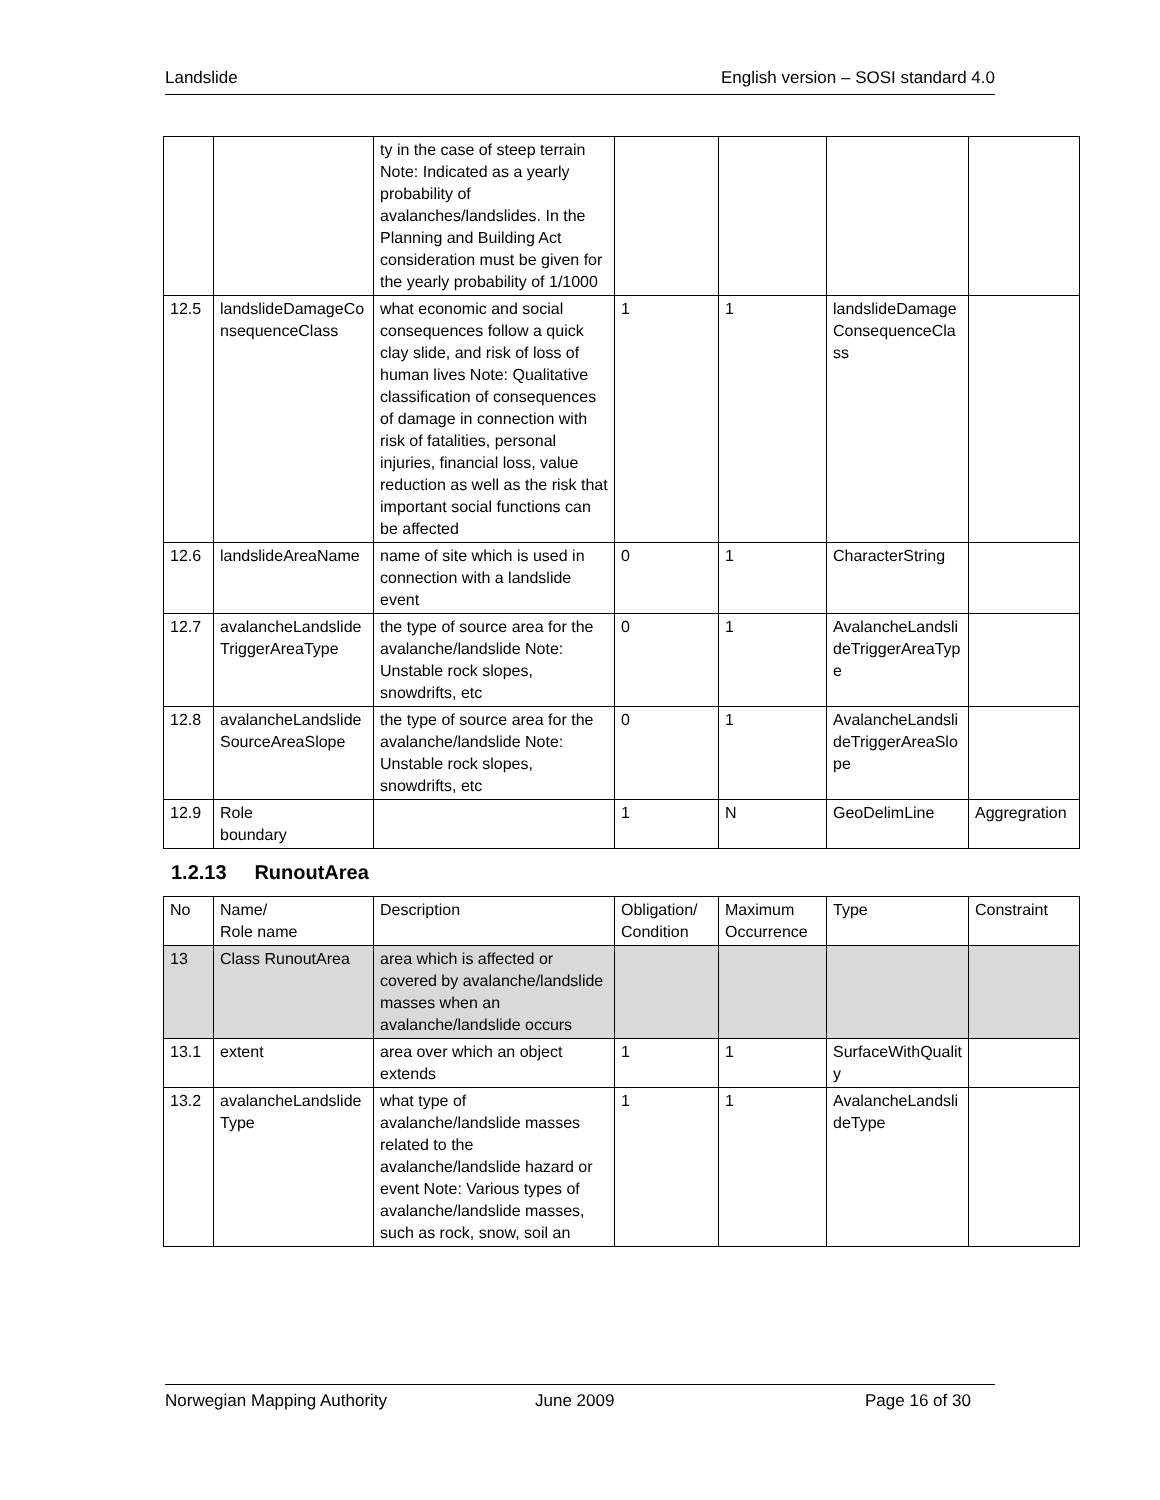Landslide English version – SOSI standard 4.0
| | | ty in the case of steep terrain Note: Indicated as a yearly probability of avalanches/landslides. In the Planning and Building Act consideration must be given for the yearly probability of 1/1000 | | | | |
| 12.5 | landslideDamageConsequenceClass | what economic and social consequences follow a quick clay slide, and risk of loss of human lives Note: Qualitative classification of consequences of damage in connection with risk of fatalities, personal injuries, financial loss, value reduction as well as the risk that important social functions can be affected | 1 | 1 | landslideDamageConsequenceClass | |
| 12.6 | landslideAreaName | name of site which is used in connection with a landslide event | 0 | 1 | CharacterString | |
| 12.7 | avalancheLandslideTriggerAreaType | the type of source area for the avalanche/landslide Note: Unstable rock slopes, snowdrifts, etc | 0 | 1 | AvalancheLandslideTriggerAreaType | |
| 12.8 | avalancheLandslideSourceAreaSlope | the type of source area for the avalanche/landslide Note: Unstable rock slopes, snowdrifts, etc | 0 | 1 | AvalancheLandslideTriggerAreaSlope | |
| 12.9 | Role boundary | | 1 | N | GeoDelimLine | Aggregration |
1.2.13 RunoutArea
| No | Name/ Role name | Description | Obligation/ Condition | Maximum Occurrence | Type | Constraint |
| --- | --- | --- | --- | --- | --- | --- |
| 13 | Class RunoutArea | area which is affected or covered by avalanche/landslide masses when an avalanche/landslide occurs | | | | |
| 13.1 | extent | area over which an object extends | 1 | 1 | SurfaceWithQuality | |
| 13.2 | avalancheLandslideType | what type of avalanche/landslide masses related to the avalanche/landslide hazard or event Note: Various types of avalanche/landslide masses, such as rock, snow, soil an | 1 | 1 | AvalancheLandslideType | |
Norwegian Mapping Authority June 2009 Page 16 of 30